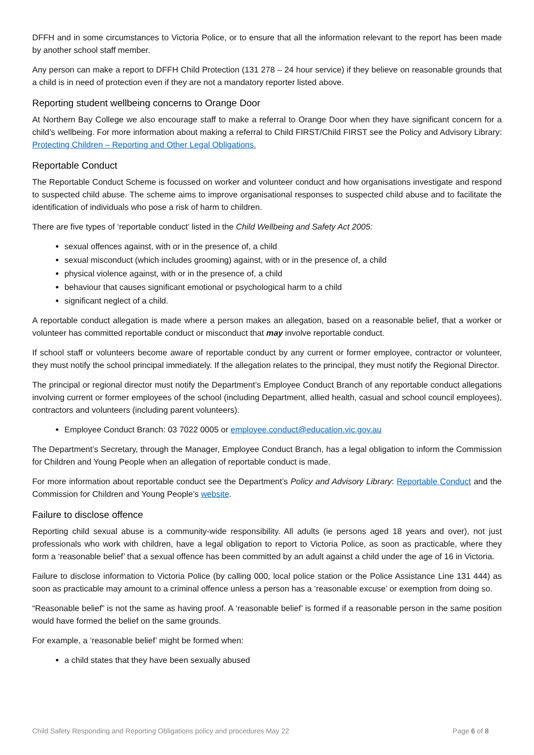DFFH and in some circumstances to Victoria Police, or to ensure that all the information relevant to the report has been made by another school staff member.
Any person can make a report to DFFH Child Protection (131 278 – 24 hour service) if they believe on reasonable grounds that a child is in need of protection even if they are not a mandatory reporter listed above.
Reporting student wellbeing concerns to Orange Door
At Northern Bay College we also encourage staff to make a referral to Orange Door when they have significant concern for a child’s wellbeing. For more information about making a referral to Child FIRST/Child FIRST see the Policy and Advisory Library: Protecting Children – Reporting and Other Legal Obligations.
Reportable Conduct
The Reportable Conduct Scheme is focussed on worker and volunteer conduct and how organisations investigate and respond to suspected child abuse. The scheme aims to improve organisational responses to suspected child abuse and to facilitate the identification of individuals who pose a risk of harm to children.
There are five types of ‘reportable conduct’ listed in the Child Wellbeing and Safety Act 2005:
sexual offences against, with or in the presence of, a child
sexual misconduct (which includes grooming) against, with or in the presence of, a child
physical violence against, with or in the presence of, a child
behaviour that causes significant emotional or psychological harm to a child
significant neglect of a child.
A reportable conduct allegation is made where a person makes an allegation, based on a reasonable belief, that a worker or volunteer has committed reportable conduct or misconduct that may involve reportable conduct.
If school staff or volunteers become aware of reportable conduct by any current or former employee, contractor or volunteer, they must notify the school principal immediately. If the allegation relates to the principal, they must notify the Regional Director.
The principal or regional director must notify the Department’s Employee Conduct Branch of any reportable conduct allegations involving current or former employees of the school (including Department, allied health, casual and school council employees), contractors and volunteers (including parent volunteers).
Employee Conduct Branch: 03 7022 0005 or employee.conduct@education.vic.gov.au
The Department’s Secretary, through the Manager, Employee Conduct Branch, has a legal obligation to inform the Commission for Children and Young People when an allegation of reportable conduct is made.
For more information about reportable conduct see the Department’s Policy and Advisory Library: Reportable Conduct and the Commission for Children and Young People’s website.
Failure to disclose offence
Reporting child sexual abuse is a community-wide responsibility. All adults (ie persons aged 18 years and over), not just professionals who work with children, have a legal obligation to report to Victoria Police, as soon as practicable, where they form a ‘reasonable belief’ that a sexual offence has been committed by an adult against a child under the age of 16 in Victoria.
Failure to disclose information to Victoria Police (by calling 000, local police station or the Police Assistance Line 131 444) as soon as practicable may amount to a criminal offence unless a person has a ‘reasonable excuse’ or exemption from doing so.
“Reasonable belief” is not the same as having proof. A ‘reasonable belief’ is formed if a reasonable person in the same position would have formed the belief on the same grounds.
For example, a ‘reasonable belief’ might be formed when:
a child states that they have been sexually abused
Child Safety Responding and Reporting Obligations policy and procedures May 22 Page 6 of 8